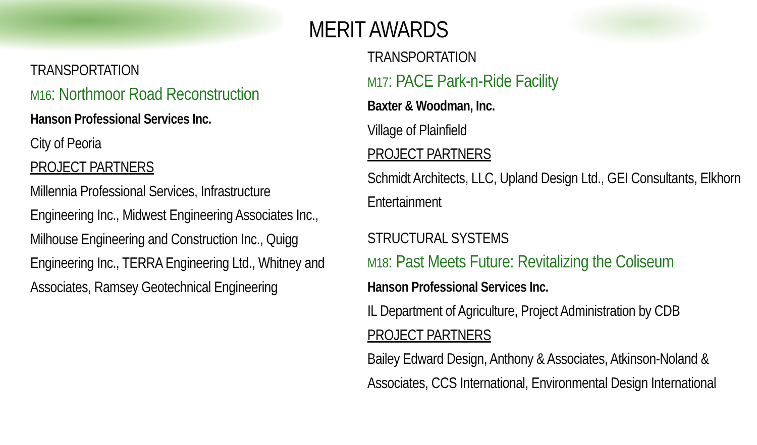MERIT AWARDS
TRANSPORTATION
M16: Northmoor Road Reconstruction
Hanson Professional Services Inc.
City of Peoria
PROJECT PARTNERS
Millennia Professional Services, Infrastructure Engineering Inc., Midwest Engineering Associates Inc., Milhouse Engineering and Construction Inc., Quigg Engineering Inc., TERRA Engineering Ltd., Whitney and Associates, Ramsey Geotechnical Engineering
TRANSPORTATION
M17: PACE Park-n-Ride Facility
Baxter & Woodman, Inc.
Village of Plainfield
PROJECT PARTNERS
Schmidt Architects, LLC, Upland Design Ltd., GEI Consultants, Elkhorn Entertainment
STRUCTURAL SYSTEMS
M18: Past Meets Future: Revitalizing the Coliseum
Hanson Professional Services Inc.
IL Department of Agriculture, Project Administration by CDB
PROJECT PARTNERS
Bailey Edward Design, Anthony & Associates, Atkinson-Noland & Associates, CCS International, Environmental Design International